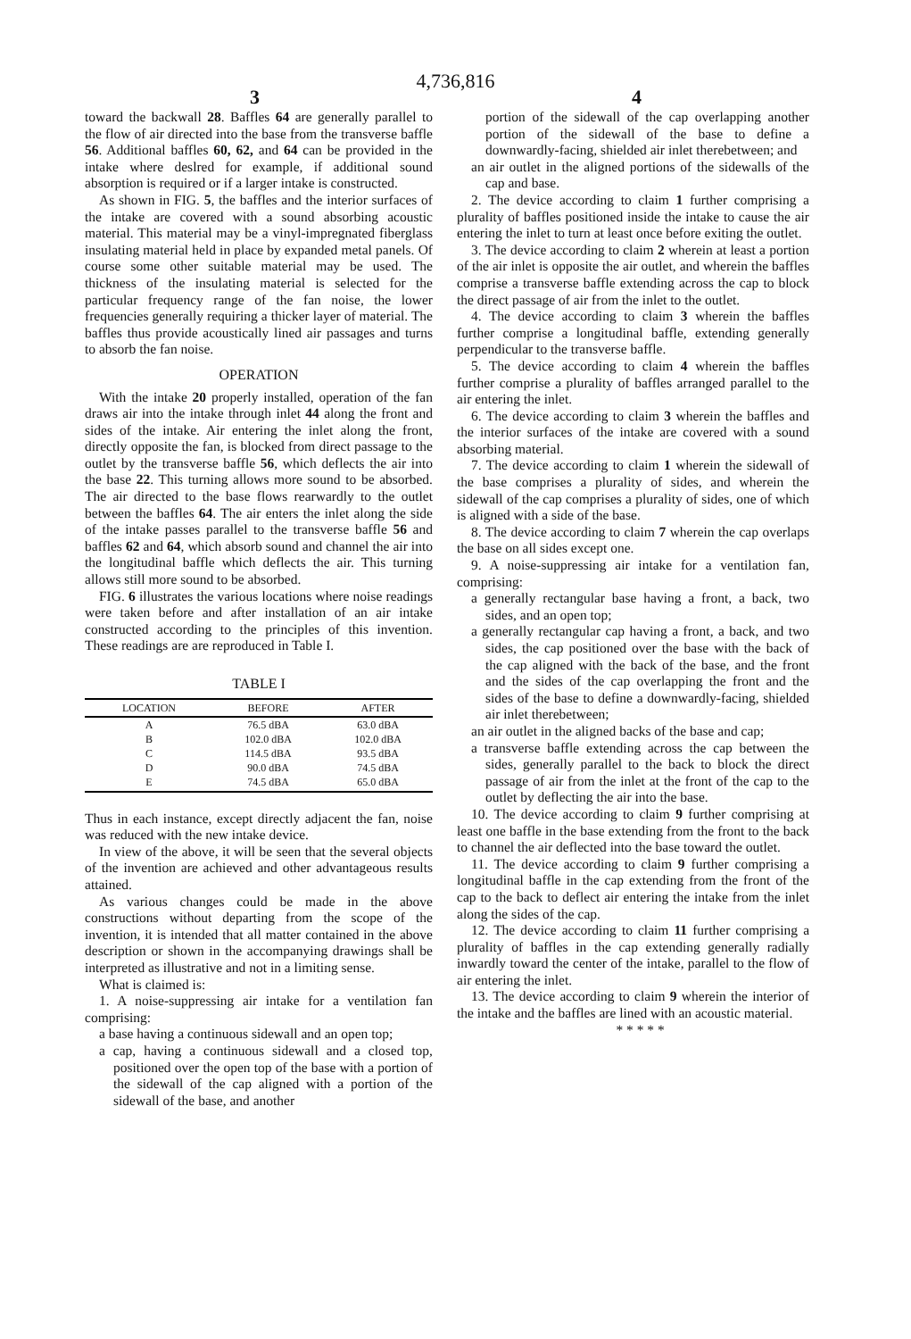4,736,816
3 4
toward the backwall 28. Baffles 64 are generally parallel to the flow of air directed into the base from the transverse baffle 56. Additional baffles 60, 62, and 64 can be provided in the intake where deslred for example, if additional sound absorption is required or if a larger intake is constructed.
As shown in FIG. 5, the baffles and the interior surfaces of the intake are covered with a sound absorbing acoustic material. This material may be a vinyl-impregnated fiberglass insulating material held in place by expanded metal panels. Of course some other suitable material may be used. The thickness of the insulating material is selected for the particular frequency range of the fan noise, the lower frequencies generally requiring a thicker layer of material. The baffles thus provide acoustically lined air passages and turns to absorb the fan noise.
OPERATION
With the intake 20 properly installed, operation of the fan draws air into the intake through inlet 44 along the front and sides of the intake. Air entering the inlet along the front, directly opposite the fan, is blocked from direct passage to the outlet by the transverse baffle 56, which deflects the air into the base 22. This turning allows more sound to be absorbed. The air directed to the base flows rearwardly to the outlet between the baffles 64. The air enters the inlet along the side of the intake passes parallel to the transverse baffle 56 and baffles 62 and 64, which absorb sound and channel the air into the longitudinal baffle which deflects the air. This turning allows still more sound to be absorbed.
FIG. 6 illustrates the various locations where noise readings were taken before and after installation of an air intake constructed according to the principles of this invention. These readings are are reproduced in Table I.
TABLE I
| LOCATION | BEFORE | AFTER |
| --- | --- | --- |
| A | 76.5 dBA | 63.0 dBA |
| B | 102.0 dBA | 102.0 dBA |
| C | 114.5 dBA | 93.5 dBA |
| D | 90.0 dBA | 74.5 dBA |
| E | 74.5 dBA | 65.0 dBA |
Thus in each instance, except directly adjacent the fan, noise was reduced with the new intake device.
In view of the above, it will be seen that the several objects of the invention are achieved and other advantageous results attained.
As various changes could be made in the above constructions without departing from the scope of the invention, it is intended that all matter contained in the above description or shown in the accompanying drawings shall be interpreted as illustrative and not in a limiting sense.
What is claimed is:
1. A noise-suppressing air intake for a ventilation fan comprising:
a base having a continuous sidewall and an open top;
a cap, having a continuous sidewall and a closed top, positioned over the open top of the base with a portion of the sidewall of the cap aligned with a portion of the sidewall of the base, and another
portion of the sidewall of the cap overlapping another portion of the sidewall of the base to define a downwardly-facing, shielded air inlet therebetween; and
an air outlet in the aligned portions of the sidewalls of the cap and base.
2. The device according to claim 1 further comprising a plurality of baffles positioned inside the intake to cause the air entering the inlet to turn at least once before exiting the outlet.
3. The device according to claim 2 wherein at least a portion of the air inlet is opposite the air outlet, and wherein the baffles comprise a transverse baffle extending across the cap to block the direct passage of air from the inlet to the outlet.
4. The device according to claim 3 wherein the baffles further comprise a longitudinal baffle, extending generally perpendicular to the transverse baffle.
5. The device according to claim 4 wherein the baffles further comprise a plurality of baffles arranged parallel to the air entering the inlet.
6. The device according to claim 3 wherein the baffles and the interior surfaces of the intake are covered with a sound absorbing material.
7. The device according to claim 1 wherein the sidewall of the base comprises a plurality of sides, and wherein the sidewall of the cap comprises a plurality of sides, one of which is aligned with a side of the base.
8. The device according to claim 7 wherein the cap overlaps the base on all sides except one.
9. A noise-suppressing air intake for a ventilation fan, comprising:
a generally rectangular base having a front, a back, two sides, and an open top;
a generally rectangular cap having a front, a back, and two sides, the cap positioned over the base with the back of the cap aligned with the back of the base, and the front and the sides of the cap overlapping the front and the sides of the base to define a downwardly-facing, shielded air inlet therebetween;
an air outlet in the aligned backs of the base and cap;
a transverse baffle extending across the cap between the sides, generally parallel to the back to block the direct passage of air from the inlet at the front of the cap to the outlet by deflecting the air into the base.
10. The device according to claim 9 further comprising at least one baffle in the base extending from the front to the back to channel the air deflected into the base toward the outlet.
11. The device according to claim 9 further comprising a longitudinal baffle in the cap extending from the front of the cap to the back to deflect air entering the intake from the inlet along the sides of the cap.
12. The device according to claim 11 further comprising a plurality of baffles in the cap extending generally radially inwardly toward the center of the intake, parallel to the flow of air entering the inlet.
13. The device according to claim 9 wherein the interior of the intake and the baffles are lined with an acoustic material.
* * * * *